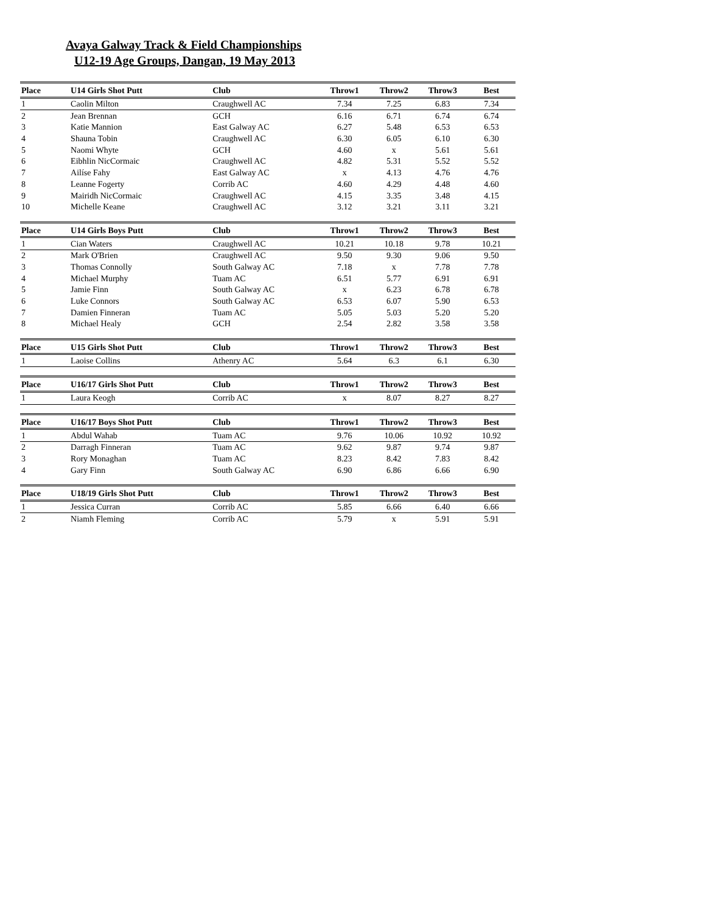Avaya Galway Track & Field Championships
U12-19 Age Groups, Dangan, 19 May 2013
| Place | U14 Girls Shot Putt | Club | Throw1 | Throw2 | Throw3 | Best |
| --- | --- | --- | --- | --- | --- | --- |
| 1 | Caolin Milton | Craughwell AC | 7.34 | 7.25 | 6.83 | 7.34 |
| 2 | Jean Brennan | GCH | 6.16 | 6.71 | 6.74 | 6.74 |
| 3 | Katie Mannion | East Galway AC | 6.27 | 5.48 | 6.53 | 6.53 |
| 4 | Shauna Tobin | Craughwell AC | 6.30 | 6.05 | 6.10 | 6.30 |
| 5 | Naomi Whyte | GCH | 4.60 | x | 5.61 | 5.61 |
| 6 | Eibhlin NicCormaic | Craughwell AC | 4.82 | 5.31 | 5.52 | 5.52 |
| 7 | Ailíse Fahy | East Galway AC | x | 4.13 | 4.76 | 4.76 |
| 8 | Leanne Fogerty | Corrib AC | 4.60 | 4.29 | 4.48 | 4.60 |
| 9 | Mairidh NicCormaic | Craughwell AC | 4.15 | 3.35 | 3.48 | 4.15 |
| 10 | Michelle Keane | Craughwell AC | 3.12 | 3.21 | 3.11 | 3.21 |
| Place | U14 Girls Boys Putt | Club | Throw1 | Throw2 | Throw3 | Best |
| --- | --- | --- | --- | --- | --- | --- |
| 1 | Cian Waters | Craughwell AC | 10.21 | 10.18 | 9.78 | 10.21 |
| 2 | Mark O'Brien | Craughwell AC | 9.50 | 9.30 | 9.06 | 9.50 |
| 3 | Thomas Connolly | South Galway AC | 7.18 | x | 7.78 | 7.78 |
| 4 | Michael Murphy | Tuam AC | 6.51 | 5.77 | 6.91 | 6.91 |
| 5 | Jamie Finn | South Galway AC | x | 6.23 | 6.78 | 6.78 |
| 6 | Luke Connors | South Galway AC | 6.53 | 6.07 | 5.90 | 6.53 |
| 7 | Damien Finneran | Tuam AC | 5.05 | 5.03 | 5.20 | 5.20 |
| 8 | Michael Healy | GCH | 2.54 | 2.82 | 3.58 | 3.58 |
| Place | U15 Girls Shot Putt | Club | Throw1 | Throw2 | Throw3 | Best |
| --- | --- | --- | --- | --- | --- | --- |
| 1 | Laoise Collins | Athenry AC | 5.64 | 6.3 | 6.1 | 6.30 |
| Place | U16/17 Girls Shot Putt | Club | Throw1 | Throw2 | Throw3 | Best |
| --- | --- | --- | --- | --- | --- | --- |
| 1 | Laura Keogh | Corrib AC | x | 8.07 | 8.27 | 8.27 |
| Place | U16/17 Boys Shot Putt | Club | Throw1 | Throw2 | Throw3 | Best |
| --- | --- | --- | --- | --- | --- | --- |
| 1 | Abdul Wahab | Tuam AC | 9.76 | 10.06 | 10.92 | 10.92 |
| 2 | Darragh Finneran | Tuam AC | 9.62 | 9.87 | 9.74 | 9.87 |
| 3 | Rory Monaghan | Tuam AC | 8.23 | 8.42 | 7.83 | 8.42 |
| 4 | Gary Finn | South Galway AC | 6.90 | 6.86 | 6.66 | 6.90 |
| Place | U18/19 Girls Shot Putt | Club | Throw1 | Throw2 | Throw3 | Best |
| --- | --- | --- | --- | --- | --- | --- |
| 1 | Jessica Curran | Corrib AC | 5.85 | 6.66 | 6.40 | 6.66 |
| 2 | Niamh Fleming | Corrib AC | 5.79 | x | 5.91 | 5.91 |